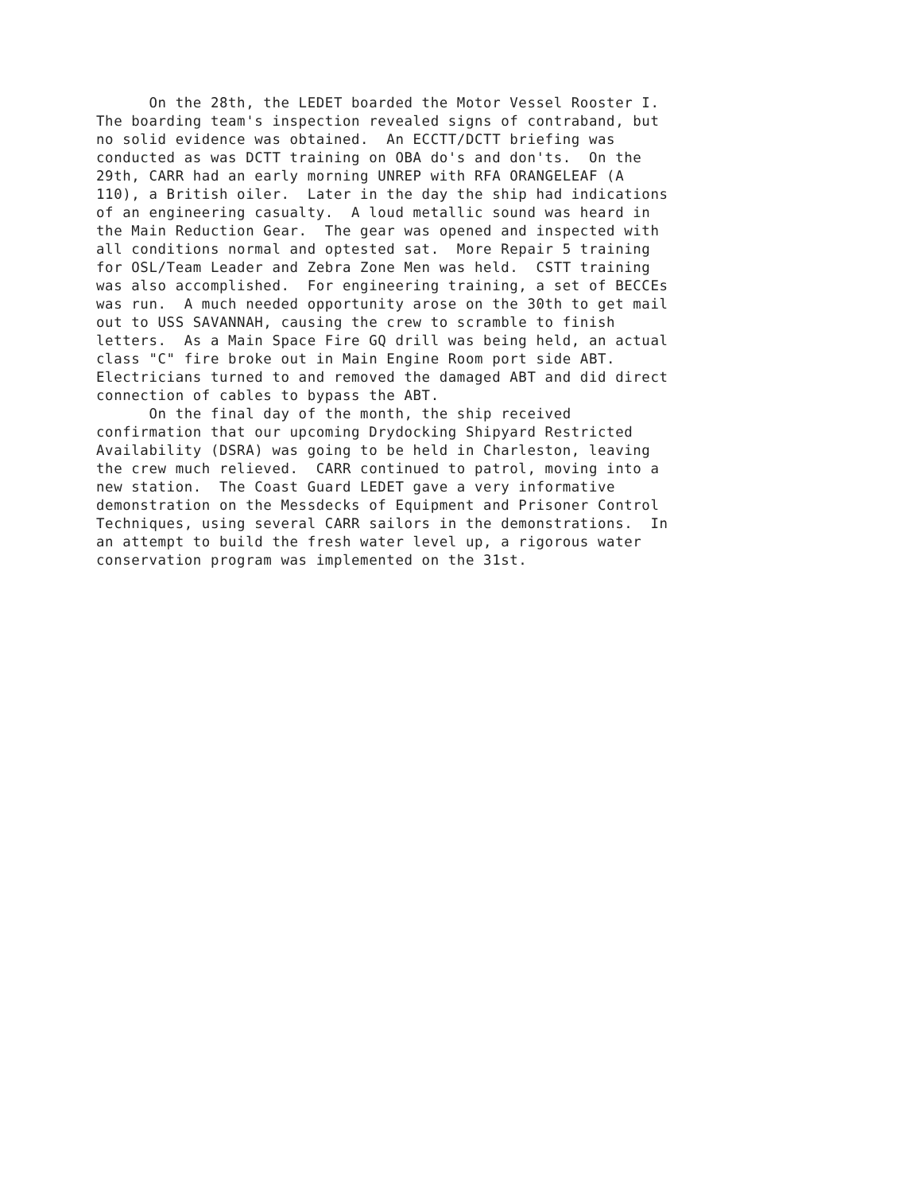On the 28th, the LEDET boarded the Motor Vessel Rooster I. The boarding team's inspection revealed signs of contraband, but no solid evidence was obtained. An ECCTT/DCTT briefing was conducted as was DCTT training on OBA do's and don'ts. On the 29th, CARR had an early morning UNREP with RFA ORANGELEAF (A 110), a British oiler. Later in the day the ship had indications of an engineering casualty. A loud metallic sound was heard in the Main Reduction Gear. The gear was opened and inspected with all conditions normal and optested sat. More Repair 5 training for OSL/Team Leader and Zebra Zone Men was held. CSTT training was also accomplished. For engineering training, a set of BECCEs was run. A much needed opportunity arose on the 30th to get mail out to USS SAVANNAH, causing the crew to scramble to finish letters. As a Main Space Fire GQ drill was being held, an actual class "C" fire broke out in Main Engine Room port side ABT. Electricians turned to and removed the damaged ABT and did direct connection of cables to bypass the ABT.
On the final day of the month, the ship received confirmation that our upcoming Drydocking Shipyard Restricted Availability (DSRA) was going to be held in Charleston, leaving the crew much relieved. CARR continued to patrol, moving into a new station. The Coast Guard LEDET gave a very informative demonstration on the Messdecks of Equipment and Prisoner Control Techniques, using several CARR sailors in the demonstrations. In an attempt to build the fresh water level up, a rigorous water conservation program was implemented on the 31st.